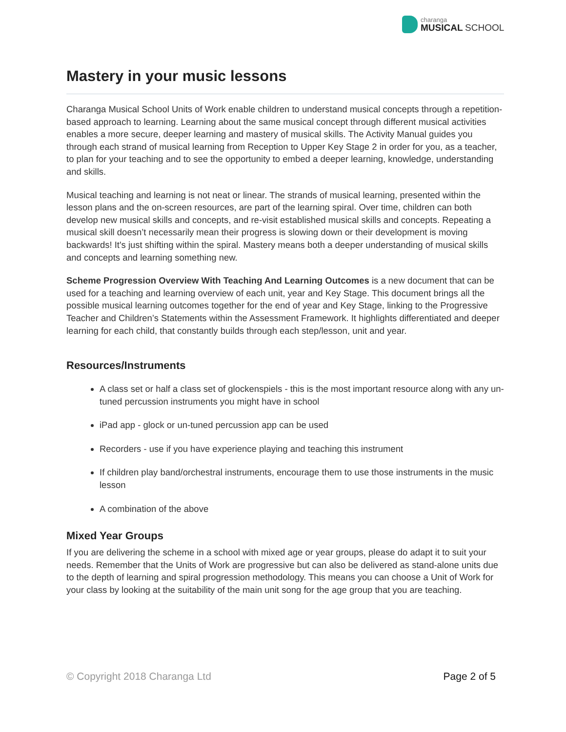charanga
MUSICAL SCHOOL
Mastery in your music lessons
Charanga Musical School Units of Work enable children to understand musical concepts through a repetition-based approach to learning. Learning about the same musical concept through different musical activities enables a more secure, deeper learning and mastery of musical skills. The Activity Manual guides you through each strand of musical learning from Reception to Upper Key Stage 2 in order for you, as a teacher, to plan for your teaching and to see the opportunity to embed a deeper learning, knowledge, understanding and skills.
Musical teaching and learning is not neat or linear. The strands of musical learning, presented within the lesson plans and the on-screen resources, are part of the learning spiral. Over time, children can both develop new musical skills and concepts, and re-visit established musical skills and concepts. Repeating a musical skill doesn’t necessarily mean their progress is slowing down or their development is moving backwards! It's just shifting within the spiral. Mastery means both a deeper understanding of musical skills and concepts and learning something new.
Scheme Progression Overview With Teaching And Learning Outcomes is a new document that can be used for a teaching and learning overview of each unit, year and Key Stage. This document brings all the possible musical learning outcomes together for the end of year and Key Stage, linking to the Progressive Teacher and Children’s Statements within the Assessment Framework. It highlights differentiated and deeper learning for each child, that constantly builds through each step/lesson, unit and year.
Resources/Instruments
A class set or half a class set of glockenspiels - this is the most important resource along with any un-tuned percussion instruments you might have in school
iPad app - glock or un-tuned percussion app can be used
Recorders - use if you have experience playing and teaching this instrument
If children play band/orchestral instruments, encourage them to use those instruments in the music lesson
A combination of the above
Mixed Year Groups
If you are delivering the scheme in a school with mixed age or year groups, please do adapt it to suit your needs. Remember that the Units of Work are progressive but can also be delivered as stand-alone units due to the depth of learning and spiral progression methodology. This means you can choose a Unit of Work for your class by looking at the suitability of the main unit song for the age group that you are teaching.
© Copyright 2018 Charanga Ltd Page 2 of 5